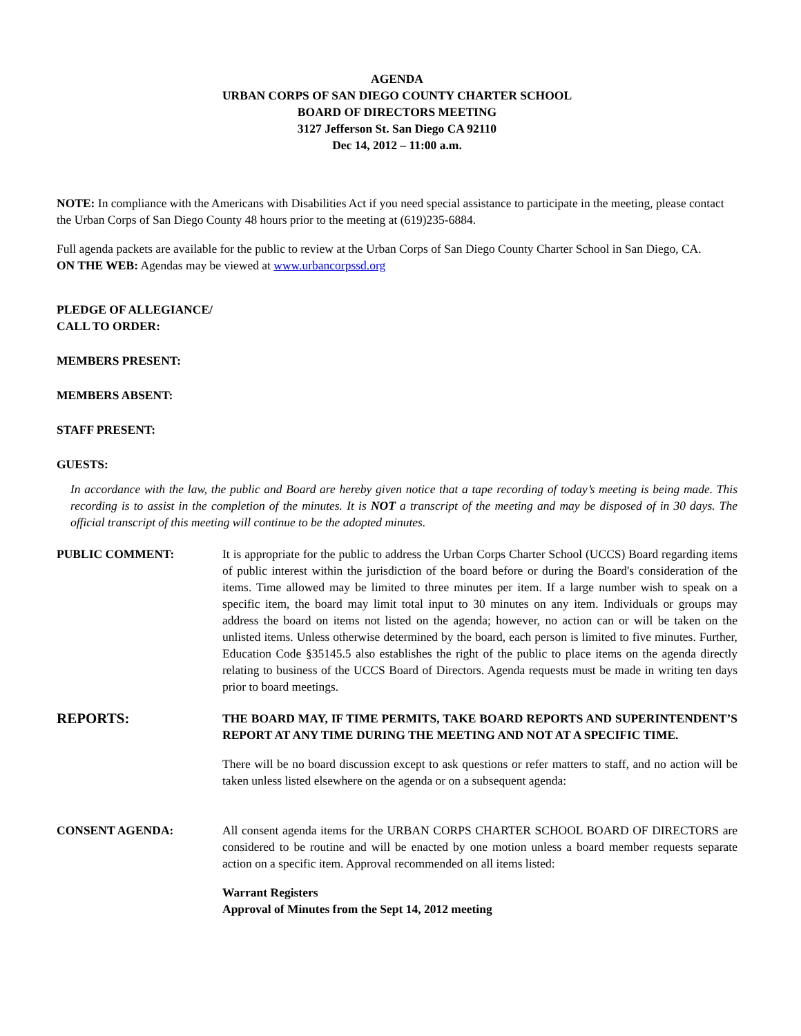AGENDA
URBAN CORPS OF SAN DIEGO COUNTY CHARTER SCHOOL
BOARD OF DIRECTORS MEETING
3127 Jefferson St. San Diego CA 92110
Dec 14, 2012 – 11:00 a.m.
NOTE: In compliance with the Americans with Disabilities Act if you need special assistance to participate in the meeting, please contact the Urban Corps of San Diego County 48 hours prior to the meeting at (619)235-6884.
Full agenda packets are available for the public to review at the Urban Corps of San Diego County Charter School in San Diego, CA.
ON THE WEB: Agendas may be viewed at www.urbancorpssd.org
PLEDGE OF ALLEGIANCE/
CALL TO ORDER:
MEMBERS PRESENT:
MEMBERS ABSENT:
STAFF PRESENT:
GUESTS:
In accordance with the law, the public and Board are hereby given notice that a tape recording of today’s meeting is being made. This recording is to assist in the completion of the minutes. It is NOT a transcript of the meeting and may be disposed of in 30 days. The official transcript of this meeting will continue to be the adopted minutes.
PUBLIC COMMENT: It is appropriate for the public to address the Urban Corps Charter School (UCCS) Board regarding items of public interest within the jurisdiction of the board before or during the Board's consideration of the items. Time allowed may be limited to three minutes per item. If a large number wish to speak on a specific item, the board may limit total input to 30 minutes on any item. Individuals or groups may address the board on items not listed on the agenda; however, no action can or will be taken on the unlisted items. Unless otherwise determined by the board, each person is limited to five minutes. Further, Education Code §35145.5 also establishes the right of the public to place items on the agenda directly relating to business of the UCCS Board of Directors. Agenda requests must be made in writing ten days prior to board meetings.
REPORTS:
THE BOARD MAY, IF TIME PERMITS, TAKE BOARD REPORTS AND SUPERINTENDENT’S REPORT AT ANY TIME DURING THE MEETING AND NOT AT A SPECIFIC TIME.
There will be no board discussion except to ask questions or refer matters to staff, and no action will be taken unless listed elsewhere on the agenda or on a subsequent agenda:
CONSENT AGENDA: All consent agenda items for the URBAN CORPS CHARTER SCHOOL BOARD OF DIRECTORS are considered to be routine and will be enacted by one motion unless a board member requests separate action on a specific item. Approval recommended on all items listed:
Warrant Registers
Approval of Minutes from the Sept 14, 2012 meeting